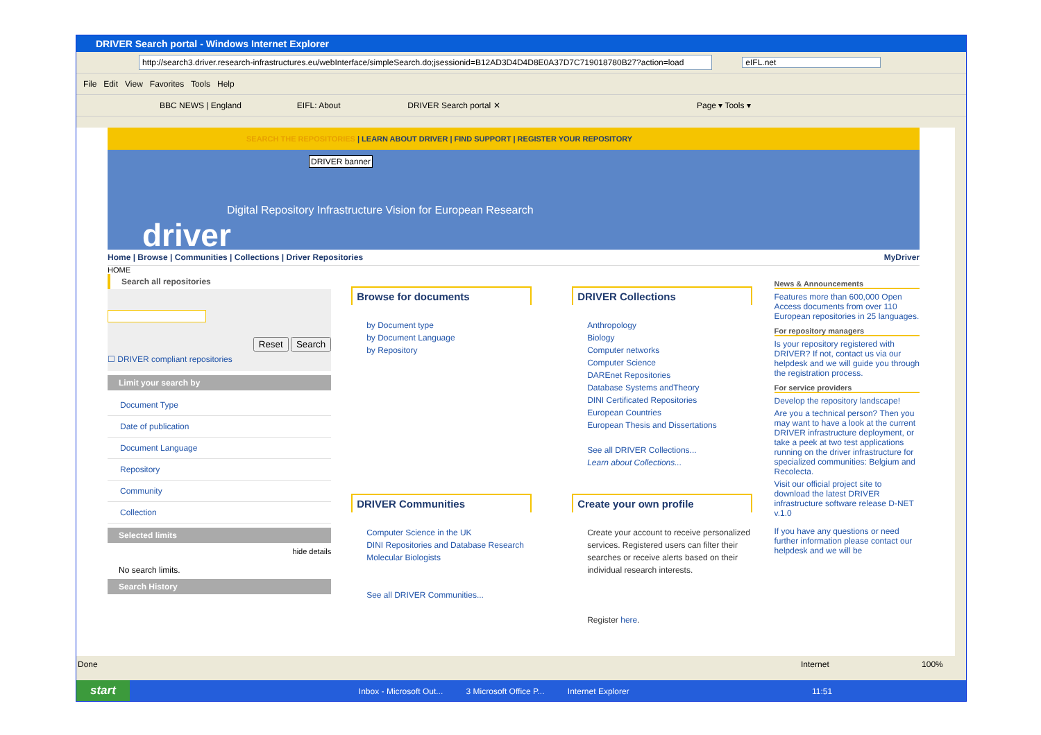DRIVER Search portal - Windows Internet Explorer
http://search3.driver.research-infrastructures.eu/webInterface/simpleSearch.do;jsessionid=B12AD3D4D4D8E0A37D7C719018780B27?action=load eIFL.net
File Edit View Favorites Tools Help
BBC NEWS | England EIFL: About DRIVER Search portal ✕ Page ▾ Tools ▾
SEARCH THE REPOSITORIES | LEARN ABOUT DRIVER | FIND SUPPORT | REGISTER YOUR REPOSITORY
DRIVER banner
Digital Repository Infrastructure Vision for European Research
driver
Home | Browse | Communities | Collections | Driver Repositories MyDriver
HOME
Search all repositories
Reset Search
☐ DRIVER compliant repositories
Limit your search by
Document Type
Date of publication
Document Language
Repository
Community
Collection
Selected limits
hide details
No search limits.
Search History
Browse for documents
by Document type
by Document Language
by Repository
DRIVER Collections
Anthropology
Biology
Computer networks
Computer Science
DAREnet Repositories
Database Systems andTheory
DINI Certificated Repositories
European Countries
European Thesis and Dissertations
See all DRIVER Collections...
Learn about Collections...
DRIVER Communities
Computer Science in the UK
DINI Repositories and Database Research
Molecular Biologists
See all DRIVER Communities...
Create your own profile
Create your account to receive personalized services. Registered users can filter their searches or receive alerts based on their individual research interests.
Register here.
News & Announcements
Features more than 600,000 Open Access documents from over 110 European repositories in 25 languages.
For repository managers
Is your repository registered with DRIVER? If not, contact us via our helpdesk and we will guide you through the registration process.
For service providers
Develop the repository landscape!
Are you a technical person? Then you may want to have a look at the current DRIVER infrastructure deployment, or take a peek at two test applications running on the driver infrastructure for specialized communities: Belgium and Recolecta.
Visit our official project site to download the latest DRIVER infrastructure software release D-NET v.1.0
If you have any questions or need further information please contact our helpdesk and we will be
Done Internet 100%
start Inbox - Microsoft Out... 3 Microsoft Office P... Internet Explorer 11:51